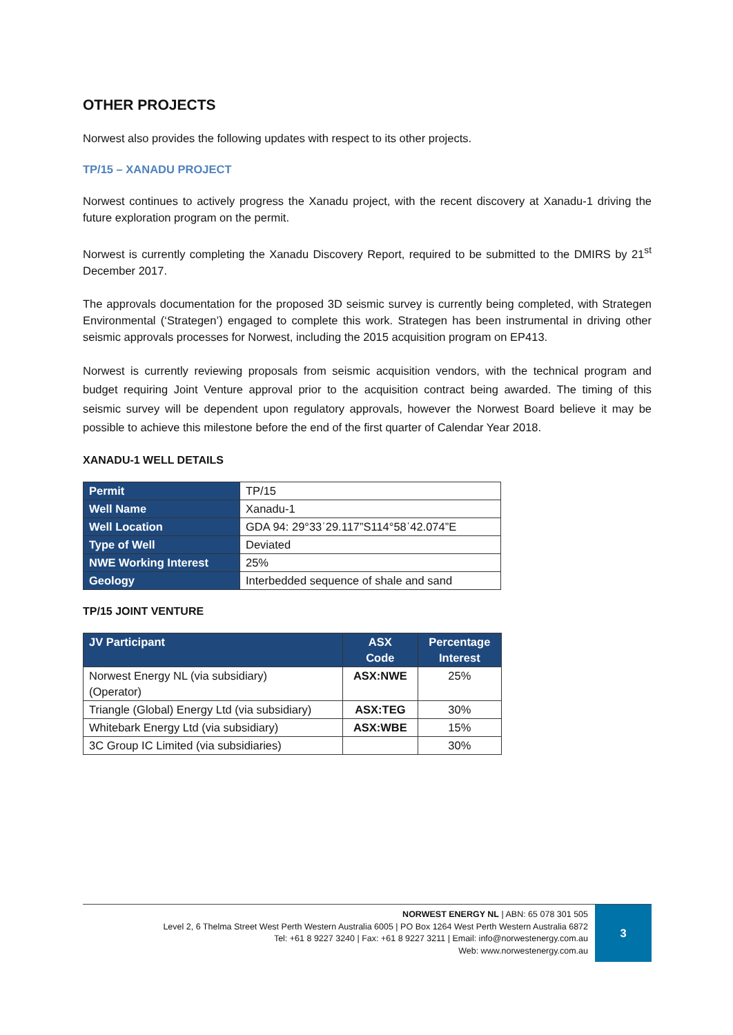OTHER PROJECTS
Norwest also provides the following updates with respect to its other projects.
TP/15 – XANADU PROJECT
Norwest continues to actively progress the Xanadu project, with the recent discovery at Xanadu-1 driving the future exploration program on the permit.
Norwest is currently completing the Xanadu Discovery Report, required to be submitted to the DMIRS by 21<sup>st</sup> December 2017.
The approvals documentation for the proposed 3D seismic survey is currently being completed, with Strategen Environmental (‘Strategen’) engaged to complete this work. Strategen has been instrumental in driving other seismic approvals processes for Norwest, including the 2015 acquisition program on EP413.
Norwest is currently reviewing proposals from seismic acquisition vendors, with the technical program and budget requiring Joint Venture approval prior to the acquisition contract being awarded. The timing of this seismic survey will be dependent upon regulatory approvals, however the Norwest Board believe it may be possible to achieve this milestone before the end of the first quarter of Calendar Year 2018.
XANADU-1 WELL DETAILS
| Permit | TP/15 |
| Well Name | Xanadu-1 |
| Well Location | GDA 94: 29°33ˈ29.117”S114°58ˈ42.074”E |
| Type of Well | Deviated |
| NWE Working Interest | 25% |
| Geology | Interbedded sequence of shale and sand |
TP/15 JOINT VENTURE
| JV Participant | ASX Code | Percentage Interest |
| --- | --- | --- |
| Norwest Energy NL (via subsidiary) (Operator) | ASX:NWE | 25% |
| Triangle (Global) Energy Ltd (via subsidiary) | ASX:TEG | 30% |
| Whitebark Energy Ltd (via subsidiary) | ASX:WBE | 15% |
| 3C Group IC Limited (via subsidiaries) | | 30% |
NORWEST ENERGY NL | ABN: 65 078 301 505
Level 2, 6 Thelma Street West Perth Western Australia 6005 | PO Box 1264 West Perth Western Australia 6872
Tel: +61 8 9227 3240 | Fax: +61 8 9227 3211 | Email: info@norwestenergy.com.au
Web: www.norwestenergy.com.au
3